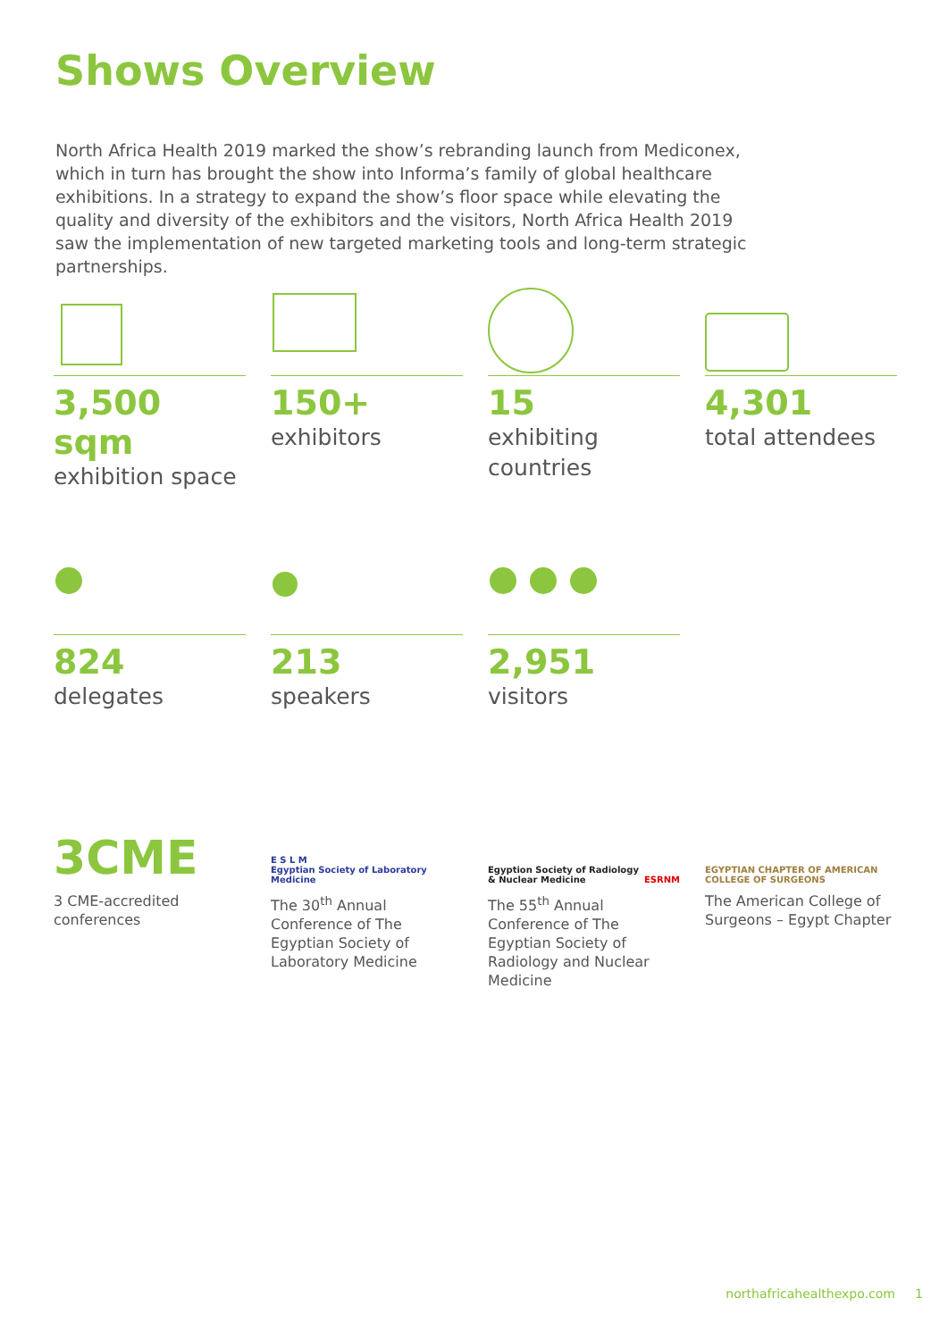Shows Overview
North Africa Health 2019 marked the show’s rebranding launch from Mediconex, which in turn has brought the show into Informa’s family of global healthcare exhibitions. In a strategy to expand the show’s floor space while elevating the quality and diversity of the exhibitors and the visitors, North Africa Health 2019 saw the implementation of new targeted marketing tools and long-term strategic partnerships.
3,500 sqm
exhibition space
150+
exhibitors
15
exhibiting countries
4,301
total attendees
824
delegates
213
speakers
2,951
visitors
3CME
3 CME-accredited conferences
E S L M
Egyptian Society of Laboratory Medicine
The 30<sup>th</sup> Annual Conference of The Egyptian Society of Laboratory Medicine
Egyption Society of Radiology & Nuclear Medicine ESRNM
The 55<sup>th</sup> Annual Conference of The Egyptian Society of Radiology and Nuclear Medicine
EGYPTIAN CHAPTER OF AMERICAN COLLEGE OF SURGEONS
The American College of Surgeons – Egypt Chapter
northafricahealthexpo.com 1